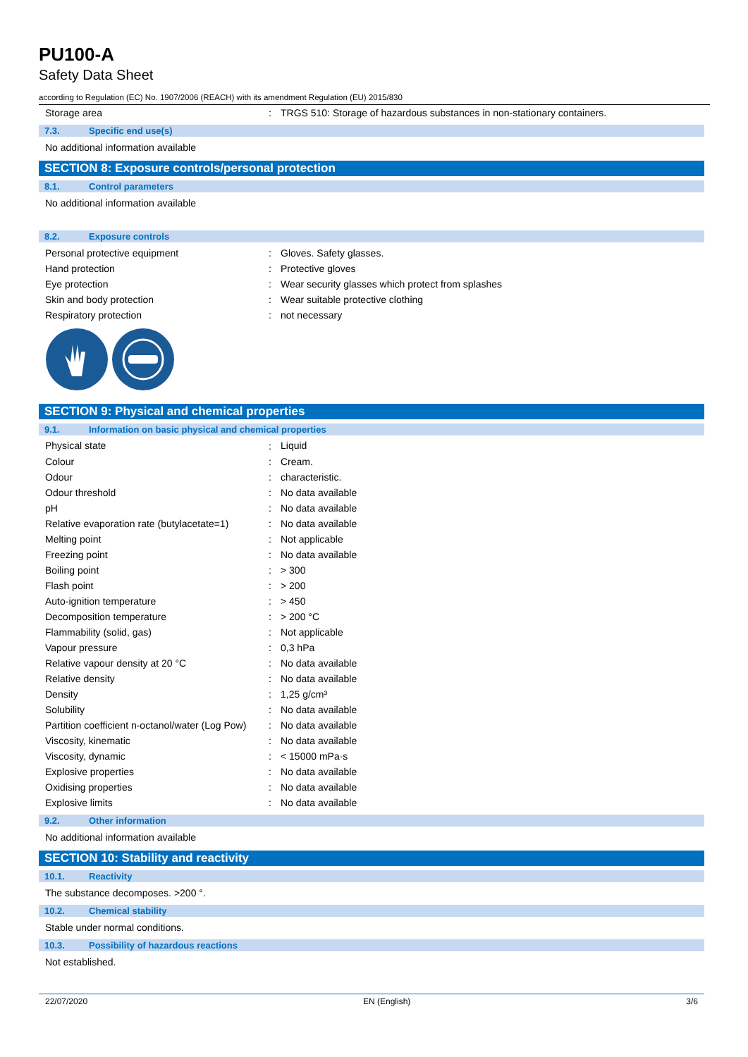PU100-A
Safety Data Sheet
according to Regulation (EC) No. 1907/2006 (REACH) with its amendment Regulation (EU) 2015/830
| Storage area | : | TRGS 510: Storage of hazardous substances in non-stationary containers. |
7.3. Specific end use(s)
No additional information available
SECTION 8: Exposure controls/personal protection
8.1. Control parameters
No additional information available
8.2. Exposure controls
| Personal protective equipment | : | Gloves. Safety glasses. |
| Hand protection | : | Protective gloves |
| Eye protection | : | Wear security glasses which protect from splashes |
| Skin and body protection | : | Wear suitable protective clothing |
| Respiratory protection | : | not necessary |
SECTION 9: Physical and chemical properties
9.1. Information on basic physical and chemical properties
| Physical state | : | Liquid |
| Colour | : | Cream. |
| Odour | : | characteristic. |
| Odour threshold | : | No data available |
| pH | : | No data available |
| Relative evaporation rate (butylacetate=1) | : | No data available |
| Melting point | : | Not applicable |
| Freezing point | : | No data available |
| Boiling point | : | > 300 |
| Flash point | : | > 200 |
| Auto-ignition temperature | : | > 450 |
| Decomposition temperature | : | > 200 °C |
| Flammability (solid, gas) | : | Not applicable |
| Vapour pressure | : | 0,3 hPa |
| Relative vapour density at 20 °C | : | No data available |
| Relative density | : | No data available |
| Density | : | 1,25 g/cm³ |
| Solubility | : | No data available |
| Partition coefficient n-octanol/water (Log Pow) | : | No data available |
| Viscosity, kinematic | : | No data available |
| Viscosity, dynamic | : | < 15000 mPa·s |
| Explosive properties | : | No data available |
| Oxidising properties | : | No data available |
| Explosive limits | : | No data available |
9.2. Other information
No additional information available
SECTION 10: Stability and reactivity
10.1. Reactivity
The substance decomposes. >200 °.
10.2. Chemical stability
Stable under normal conditions.
10.3. Possibility of hazardous reactions
Not established.
22/07/2020 EN (English) 3/6